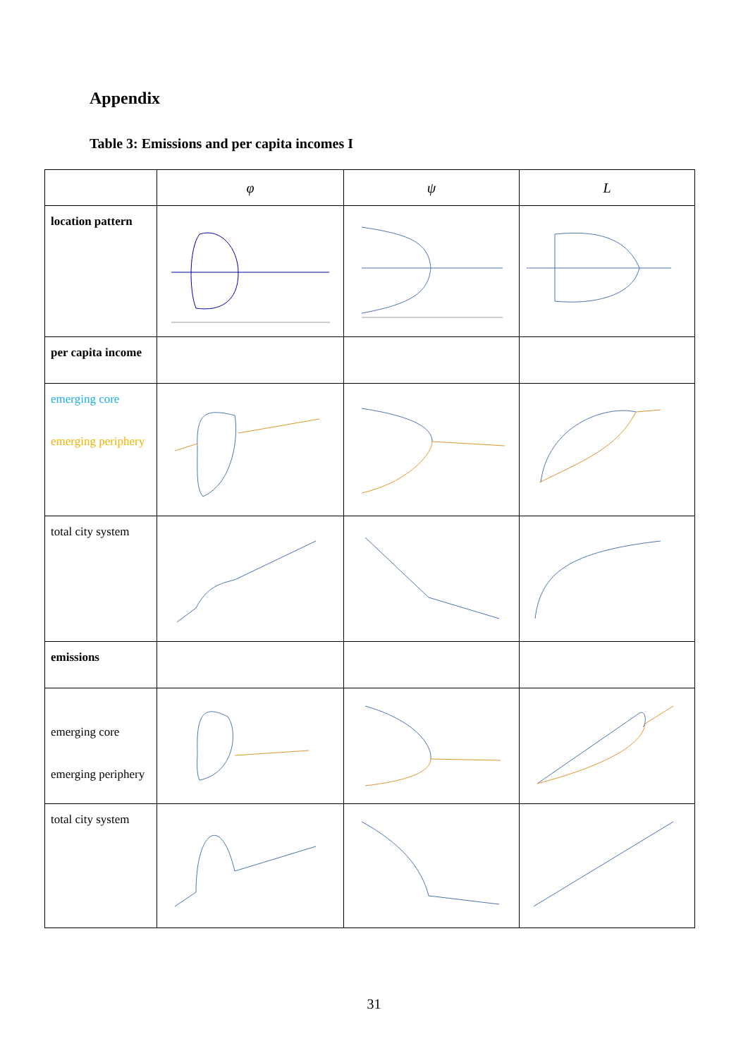Appendix
Table 3: Emissions and per capita incomes I
| | φ | ψ | L |
| --- | --- | --- | --- |
| location pattern | | | |
| per capita income | | | |
| emerging core emerging periphery | | | |
| total city system | | | |
| emissions | | | |
| emerging core emerging periphery | | | |
| total city system | | | |
31